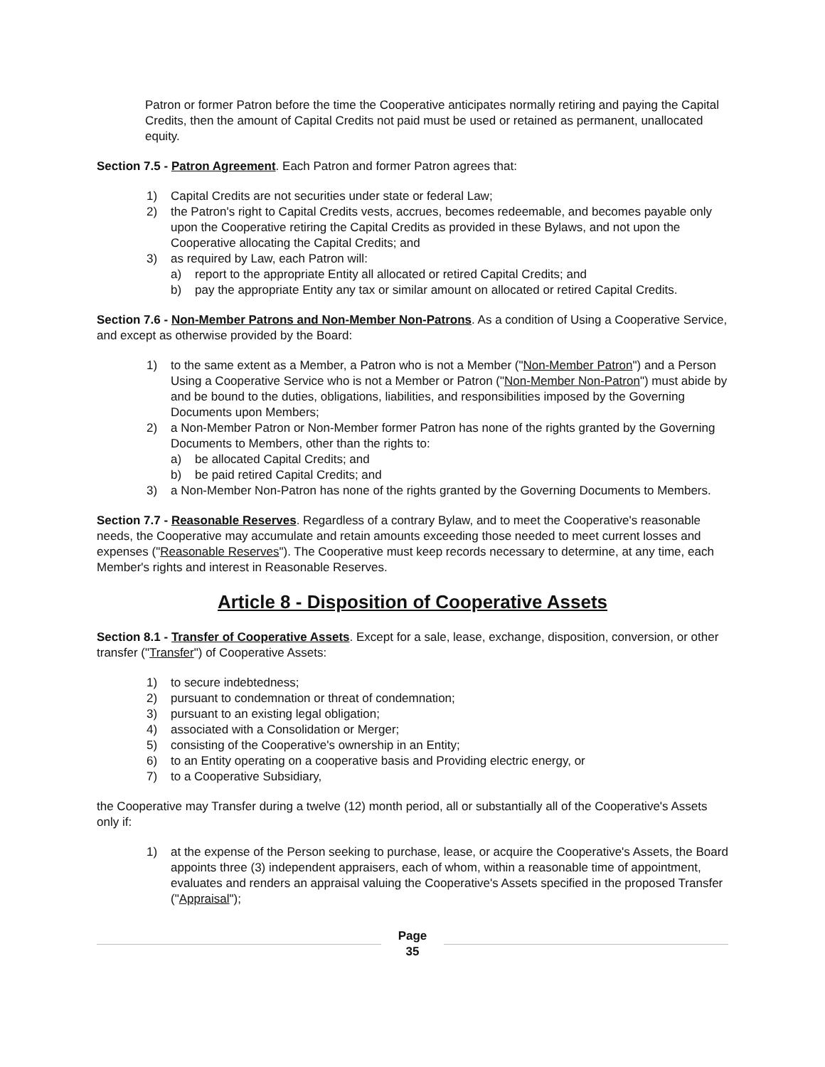Patron or former Patron before the time the Cooperative anticipates normally retiring and paying the Capital Credits, then the amount of Capital Credits not paid must be used or retained as permanent, unallocated equity.
Section 7.5 - Patron Agreement. Each Patron and former Patron agrees that:
1) Capital Credits are not securities under state or federal Law;
2) the Patron's right to Capital Credits vests, accrues, becomes redeemable, and becomes payable only upon the Cooperative retiring the Capital Credits as provided in these Bylaws, and not upon the Cooperative allocating the Capital Credits; and
3) as required by Law, each Patron will:
a) report to the appropriate Entity all allocated or retired Capital Credits; and
b) pay the appropriate Entity any tax or similar amount on allocated or retired Capital Credits.
Section 7.6 - Non-Member Patrons and Non-Member Non-Patrons. As a condition of Using a Cooperative Service, and except as otherwise provided by the Board:
1) to the same extent as a Member, a Patron who is not a Member ("Non-Member Patron") and a Person Using a Cooperative Service who is not a Member or Patron ("Non-Member Non-Patron") must abide by and be bound to the duties, obligations, liabilities, and responsibilities imposed by the Governing Documents upon Members;
2) a Non-Member Patron or Non-Member former Patron has none of the rights granted by the Governing Documents to Members, other than the rights to:
a) be allocated Capital Credits; and
b) be paid retired Capital Credits; and
3) a Non-Member Non-Patron has none of the rights granted by the Governing Documents to Members.
Section 7.7 - Reasonable Reserves. Regardless of a contrary Bylaw, and to meet the Cooperative's reasonable needs, the Cooperative may accumulate and retain amounts exceeding those needed to meet current losses and expenses ("Reasonable Reserves"). The Cooperative must keep records necessary to determine, at any time, each Member's rights and interest in Reasonable Reserves.
Article 8 - Disposition of Cooperative Assets
Section 8.1 - Transfer of Cooperative Assets. Except for a sale, lease, exchange, disposition, conversion, or other transfer ("Transfer") of Cooperative Assets:
1) to secure indebtedness;
2) pursuant to condemnation or threat of condemnation;
3) pursuant to an existing legal obligation;
4) associated with a Consolidation or Merger;
5) consisting of the Cooperative's ownership in an Entity;
6) to an Entity operating on a cooperative basis and Providing electric energy, or
7) to a Cooperative Subsidiary,
the Cooperative may Transfer during a twelve (12) month period, all or substantially all of the Cooperative's Assets only if:
1) at the expense of the Person seeking to purchase, lease, or acquire the Cooperative's Assets, the Board appoints three (3) independent appraisers, each of whom, within a reasonable time of appointment, evaluates and renders an appraisal valuing the Cooperative's Assets specified in the proposed Transfer ("Appraisal");
Page
35